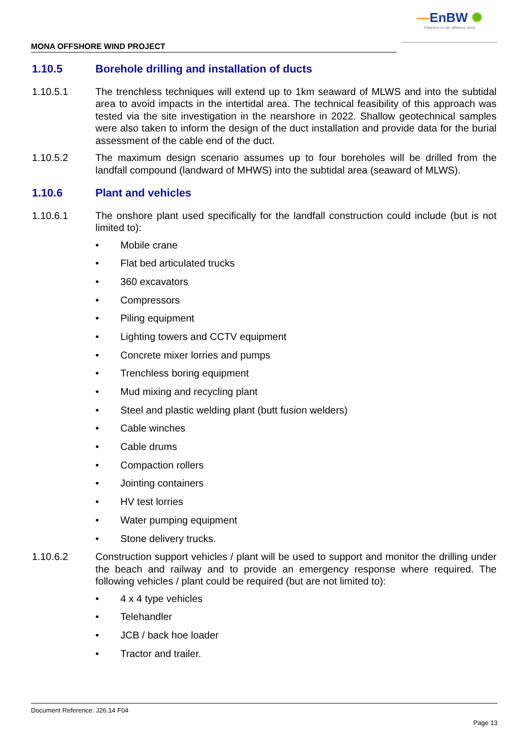—EnBW ✺
Partners in UK offshore wind
MONA OFFSHORE WIND PROJECT
1.10.5 Borehole drilling and installation of ducts
1.10.5.1 The trenchless techniques will extend up to 1km seaward of MLWS and into the subtidal area to avoid impacts in the intertidal area. The technical feasibility of this approach was tested via the site investigation in the nearshore in 2022. Shallow geotechnical samples were also taken to inform the design of the duct installation and provide data for the burial assessment of the cable end of the duct.
1.10.5.2 The maximum design scenario assumes up to four boreholes will be drilled from the landfall compound (landward of MHWS) into the subtidal area (seaward of MLWS).
1.10.6 Plant and vehicles
1.10.6.1 The onshore plant used specifically for the landfall construction could include (but is not limited to):
• Mobile crane
• Flat bed articulated trucks
• 360 excavators
• Compressors
• Piling equipment
• Lighting towers and CCTV equipment
• Concrete mixer lorries and pumps
• Trenchless boring equipment
• Mud mixing and recycling plant
• Steel and plastic welding plant (butt fusion welders)
• Cable winches
• Cable drums
• Compaction rollers
• Jointing containers
• HV test lorries
• Water pumping equipment
• Stone delivery trucks.
1.10.6.2 Construction support vehicles / plant will be used to support and monitor the drilling under the beach and railway and to provide an emergency response where required. The following vehicles / plant could be required (but are not limited to):
• 4 x 4 type vehicles
• Telehandler
• JCB / back hoe loader
• Tractor and trailer.
Document Reference: J26.14 F04
Page 13